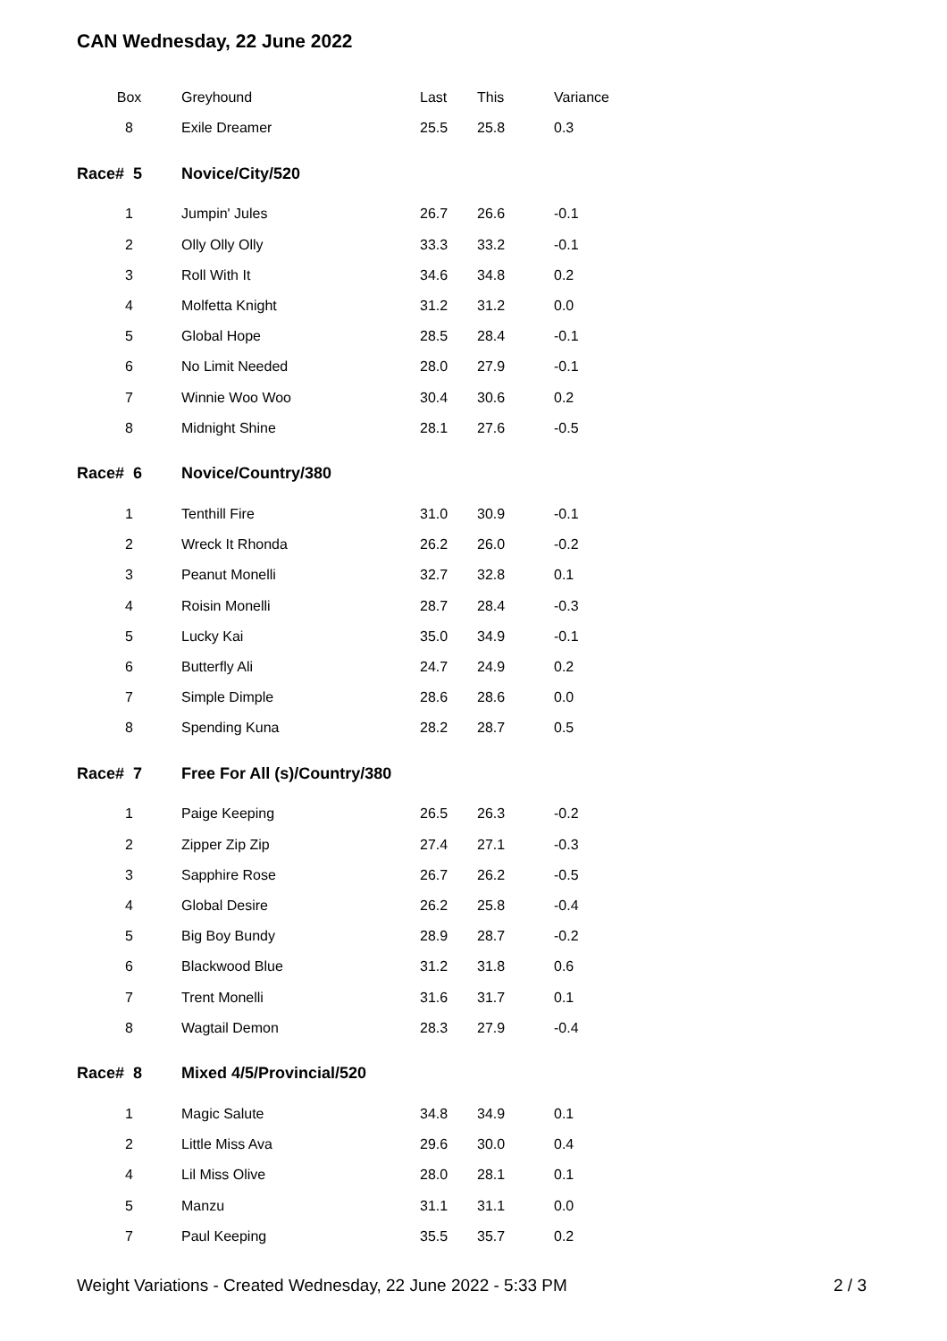CAN Wednesday, 22 June 2022
| Box | Greyhound | Last | This | Variance |
| --- | --- | --- | --- | --- |
| 8 | Exile Dreamer | 25.5 | 25.8 | 0.3 |
| Race# 5 | Novice/City/520 | | | |
| 1 | Jumpin' Jules | 26.7 | 26.6 | -0.1 |
| 2 | Olly Olly Olly | 33.3 | 33.2 | -0.1 |
| 3 | Roll With It | 34.6 | 34.8 | 0.2 |
| 4 | Molfetta Knight | 31.2 | 31.2 | 0.0 |
| 5 | Global Hope | 28.5 | 28.4 | -0.1 |
| 6 | No Limit Needed | 28.0 | 27.9 | -0.1 |
| 7 | Winnie Woo Woo | 30.4 | 30.6 | 0.2 |
| 8 | Midnight Shine | 28.1 | 27.6 | -0.5 |
| Race# 6 | Novice/Country/380 | | | |
| 1 | Tenthill Fire | 31.0 | 30.9 | -0.1 |
| 2 | Wreck It Rhonda | 26.2 | 26.0 | -0.2 |
| 3 | Peanut Monelli | 32.7 | 32.8 | 0.1 |
| 4 | Roisin Monelli | 28.7 | 28.4 | -0.3 |
| 5 | Lucky Kai | 35.0 | 34.9 | -0.1 |
| 6 | Butterfly Ali | 24.7 | 24.9 | 0.2 |
| 7 | Simple Dimple | 28.6 | 28.6 | 0.0 |
| 8 | Spending Kuna | 28.2 | 28.7 | 0.5 |
| Race# 7 | Free For All (s)/Country/380 | | | |
| 1 | Paige Keeping | 26.5 | 26.3 | -0.2 |
| 2 | Zipper Zip Zip | 27.4 | 27.1 | -0.3 |
| 3 | Sapphire Rose | 26.7 | 26.2 | -0.5 |
| 4 | Global Desire | 26.2 | 25.8 | -0.4 |
| 5 | Big Boy Bundy | 28.9 | 28.7 | -0.2 |
| 6 | Blackwood Blue | 31.2 | 31.8 | 0.6 |
| 7 | Trent Monelli | 31.6 | 31.7 | 0.1 |
| 8 | Wagtail Demon | 28.3 | 27.9 | -0.4 |
| Race# 8 | Mixed 4/5/Provincial/520 | | | |
| 1 | Magic Salute | 34.8 | 34.9 | 0.1 |
| 2 | Little Miss Ava | 29.6 | 30.0 | 0.4 |
| 4 | Lil Miss Olive | 28.0 | 28.1 | 0.1 |
| 5 | Manzu | 31.1 | 31.1 | 0.0 |
| 7 | Paul Keeping | 35.5 | 35.7 | 0.2 |
Weight Variations - Created Wednesday, 22 June 2022 - 5:33 PM 2 / 3